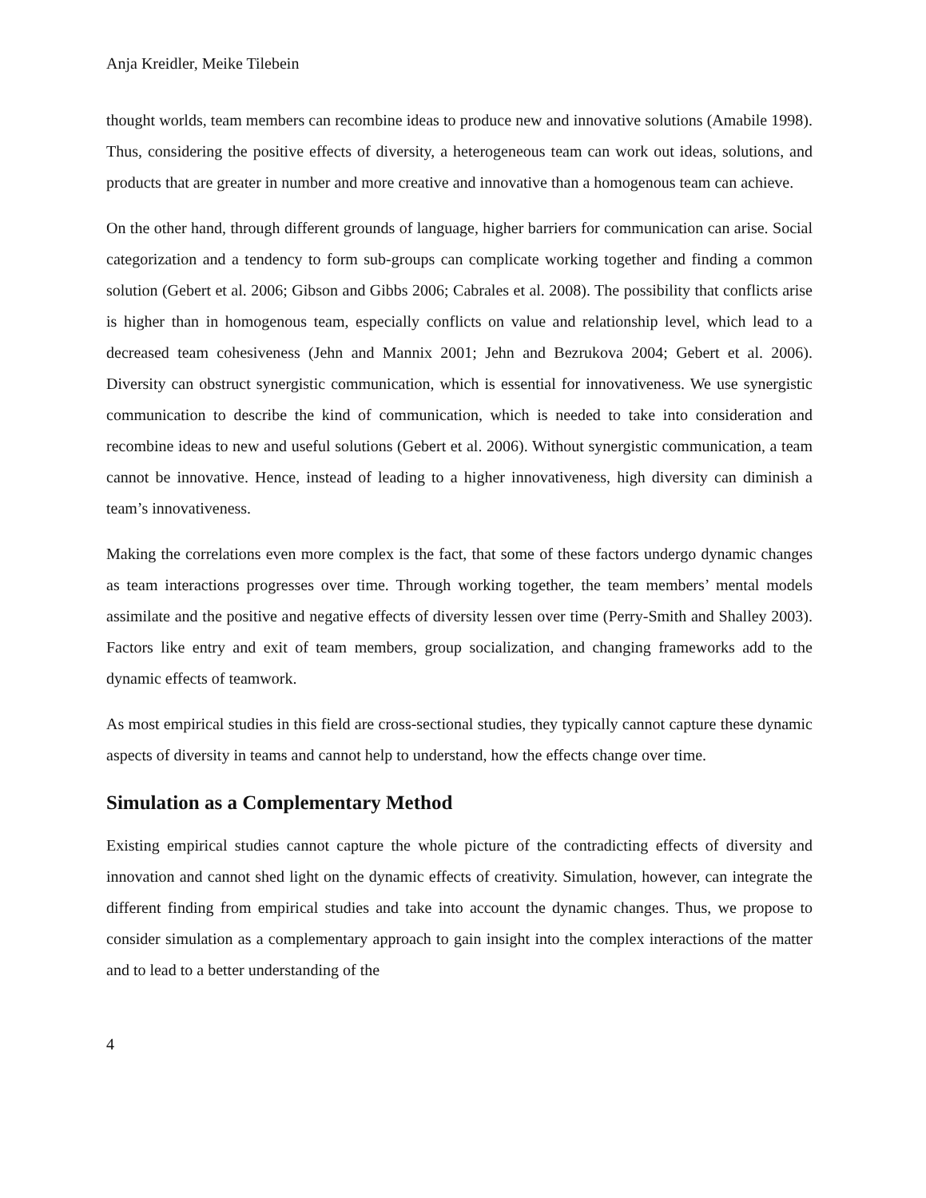Anja Kreidler, Meike Tilebein
thought worlds, team members can recombine ideas to produce new and innovative solutions (Amabile 1998). Thus, considering the positive effects of diversity, a heterogeneous team can work out ideas, solutions, and products that are greater in number and more creative and innovative than a homogenous team can achieve.
On the other hand, through different grounds of language, higher barriers for communication can arise. Social categorization and a tendency to form sub-groups can complicate working together and finding a common solution (Gebert et al. 2006; Gibson and Gibbs 2006; Cabrales et al. 2008). The possibility that conflicts arise is higher than in homogenous team, especially conflicts on value and relationship level, which lead to a decreased team cohesiveness (Jehn and Mannix 2001; Jehn and Bezrukova 2004; Gebert et al. 2006). Diversity can obstruct synergistic communication, which is essential for innovativeness. We use synergistic communication to describe the kind of communication, which is needed to take into consideration and recombine ideas to new and useful solutions (Gebert et al. 2006). Without synergistic communication, a team cannot be innovative. Hence, instead of leading to a higher innovativeness, high diversity can diminish a team’s innovativeness.
Making the correlations even more complex is the fact, that some of these factors undergo dynamic changes as team interactions progresses over time. Through working together, the team members’ mental models assimilate and the positive and negative effects of diversity lessen over time (Perry-Smith and Shalley 2003). Factors like entry and exit of team members, group socialization, and changing frameworks add to the dynamic effects of teamwork.
As most empirical studies in this field are cross-sectional studies, they typically cannot capture these dynamic aspects of diversity in teams and cannot help to understand, how the effects change over time.
Simulation as a Complementary Method
Existing empirical studies cannot capture the whole picture of the contradicting effects of diversity and innovation and cannot shed light on the dynamic effects of creativity. Simulation, however, can integrate the different finding from empirical studies and take into account the dynamic changes. Thus, we propose to consider simulation as a complementary approach to gain insight into the complex interactions of the matter and to lead to a better understanding of the
4